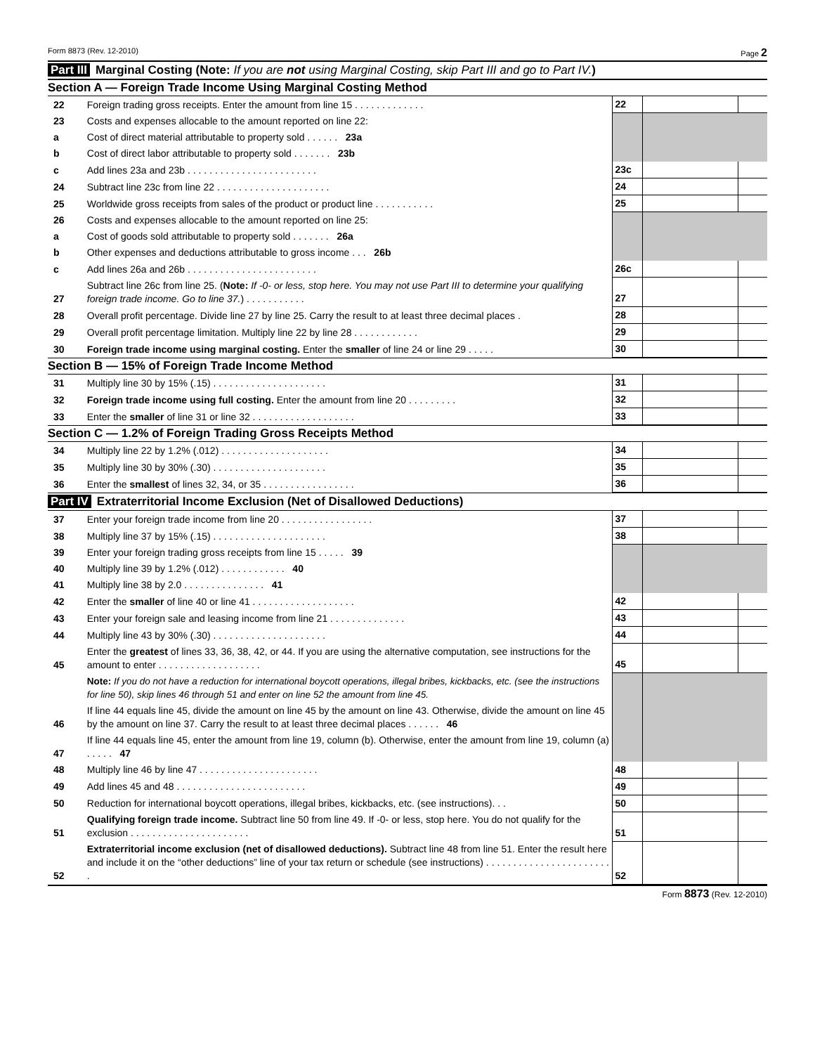Form 8873 (Rev. 12-2010) Page 2
Part III Marginal Costing (Note: If you are not using Marginal Costing, skip Part III and go to Part IV.)
Section A — Foreign Trade Income Using Marginal Costing Method
| 22 | Foreign trading gross receipts. Enter the amount from line 15 . . . . . . . . . . . . . | 22 | | |
| 23 | Costs and expenses allocable to the amount reported on line 22: | | | |
| a | Cost of direct material attributable to property sold . . . . . . 23a | | | |
| b | Cost of direct labor attributable to property sold . . . . . . . 23b | | | |
| c | Add lines 23a and 23b . . . . . . . . . . . . . . . . . . . . . . . . | 23c | | |
| 24 | Subtract line 23c from line 22 . . . . . . . . . . . . . . . . . . . . . | 24 | | |
| 25 | Worldwide gross receipts from sales of the product or product line . . . . . . . . . . . | 25 | | |
| 26 | Costs and expenses allocable to the amount reported on line 25: | | | |
| a | Cost of goods sold attributable to property sold . . . . . . . 26a | | | |
| b | Other expenses and deductions attributable to gross income . . . 26b | | | |
| c | Add lines 26a and 26b . . . . . . . . . . . . . . . . . . . . . . . . | 26c | | |
| 27 | Subtract line 26c from line 25. ( Note: If -0- or less, stop here. You may not use Part III to determine your qualifying foreign trade income. Go to line 37. ) . . . . . . . . . . . | 27 | | |
| 28 | Overall profit percentage. Divide line 27 by line 25. Carry the result to at least three decimal places . | 28 | | |
| 29 | Overall profit percentage limitation. Multiply line 22 by line 28 . . . . . . . . . . . . | 29 | | |
| 30 | Foreign trade income using marginal costing. Enter the smaller of line 24 or line 29 . . . . . | 30 | | |
Section B — 15% of Foreign Trade Income Method
| 31 | Multiply line 30 by 15% (.15) . . . . . . . . . . . . . . . . . . . . . | 31 | | |
| 32 | Foreign trade income using full costing. Enter the amount from line 20 . . . . . . . . . | 32 | | |
| 33 | Enter the smaller of line 31 or line 32 . . . . . . . . . . . . . . . . . . . | 33 | | |
Section C — 1.2% of Foreign Trading Gross Receipts Method
| 34 | Multiply line 22 by 1.2% (.012) . . . . . . . . . . . . . . . . . . . . | 34 | | |
| 35 | Multiply line 30 by 30% (.30) . . . . . . . . . . . . . . . . . . . . . | 35 | | |
| 36 | Enter the smallest of lines 32, 34, or 35 . . . . . . . . . . . . . . . . . | 36 | | |
Part IV Extraterritorial Income Exclusion (Net of Disallowed Deductions)
| 37 | Enter your foreign trade income from line 20 . . . . . . . . . . . . . . . . . | 37 | | |
| 38 | Multiply line 37 by 15% (.15) . . . . . . . . . . . . . . . . . . . . . | 38 | | |
| 39 | Enter your foreign trading gross receipts from line 15 . . . . . 39 | | | |
| 40 | Multiply line 39 by 1.2% (.012) . . . . . . . . . . . . 40 | | | |
| 41 | Multiply line 38 by 2.0 . . . . . . . . . . . . . . . 41 | | | |
| 42 | Enter the smaller of line 40 or line 41 . . . . . . . . . . . . . . . . . . . | 42 | | |
| 43 | Enter your foreign sale and leasing income from line 21 . . . . . . . . . . . . . . | 43 | | |
| 44 | Multiply line 43 by 30% (.30) . . . . . . . . . . . . . . . . . . . . . | 44 | | |
| 45 | Enter the greatest of lines 33, 36, 38, 42, or 44. If you are using the alternative computation, see instructions for the amount to enter . . . . . . . . . . . . . . . . . . . | 45 | | |
| | Note: If you do not have a reduction for international boycott operations, illegal bribes, kickbacks, etc. (see the instructions for line 50), skip lines 46 through 51 and enter on line 52 the amount from line 45. | | | |
| 46 | If line 44 equals line 45, divide the amount on line 45 by the amount on line 43. Otherwise, divide the amount on line 45 by the amount on line 37. Carry the result to at least three decimal places . . . . . . 46 | | | |
| 47 | If line 44 equals line 45, enter the amount from line 19, column (b). Otherwise, enter the amount from line 19, column (a) . . . . . 47 | | | |
| 48 | Multiply line 46 by line 47 . . . . . . . . . . . . . . . . . . . . . . | 48 | | |
| 49 | Add lines 45 and 48 . . . . . . . . . . . . . . . . . . . . . . . . | 49 | | |
| 50 | Reduction for international boycott operations, illegal bribes, kickbacks, etc. (see instructions). . . | 50 | | |
| 51 | Qualifying foreign trade income. Subtract line 50 from line 49. If -0- or less, stop here. You do not qualify for the exclusion . . . . . . . . . . . . . . . . . . . . . . | 51 | | |
| 52 | Extraterritorial income exclusion (net of disallowed deductions). Subtract line 48 from line 51. Enter the result here and include it on the “other deductions” line of your tax return or schedule (see instructions) . . . . . . . . . . . . . . . . . . . . . . . . | 52 | | |
Form 8873 (Rev. 12-2010)